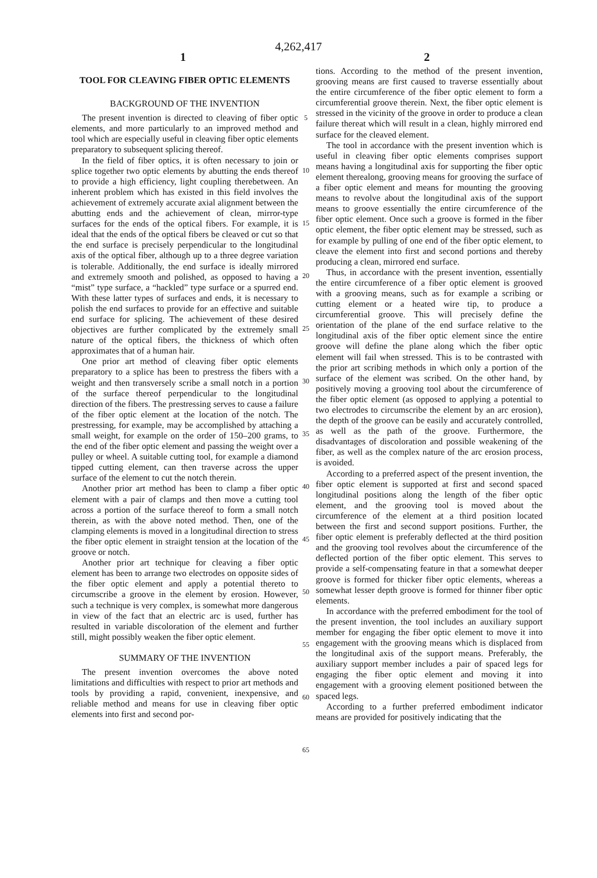4,262,417
1 2
TOOL FOR CLEAVING FIBER OPTIC ELEMENTS
BACKGROUND OF THE INVENTION
The present invention is directed to cleaving of fiber optic elements, and more particularly to an improved method and tool which are especially useful in cleaving fiber optic elements preparatory to subsequent splicing thereof.
In the field of fiber optics, it is often necessary to join or splice together two optic elements by abutting the ends thereof to provide a high efficiency, light coupling therebetween. An inherent problem which has existed in this field involves the achievement of extremely accurate axial alignment between the abutting ends and the achievement of clean, mirror-type surfaces for the ends of the optical fibers. For example, it is ideal that the ends of the optical fibers be cleaved or cut so that the end surface is precisely perpendicular to the longitudinal axis of the optical fiber, although up to a three degree variation is tolerable. Additionally, the end surface is ideally mirrored and extremely smooth and polished, as opposed to having a “mist” type surface, a “hackled” type surface or a spurred end. With these latter types of surfaces and ends, it is necessary to polish the end surfaces to provide for an effective and suitable end surface for splicing. The achievement of these desired objectives are further complicated by the extremely small nature of the optical fibers, the thickness of which often approximates that of a human hair.
One prior art method of cleaving fiber optic elements preparatory to a splice has been to prestress the fibers with a weight and then transversely scribe a small notch in a portion of the surface thereof perpendicular to the longitudinal direction of the fibers. The prestressing serves to cause a failure of the fiber optic element at the location of the notch. The prestressing, for example, may be accomplished by attaching a small weight, for example on the order of 150–200 grams, to the end of the fiber optic element and passing the weight over a pulley or wheel. A suitable cutting tool, for example a diamond tipped cutting element, can then traverse across the upper surface of the element to cut the notch therein.
Another prior art method has been to clamp a fiber optic element with a pair of clamps and then move a cutting tool across a portion of the surface thereof to form a small notch therein, as with the above noted method. Then, one of the clamping elements is moved in a longitudinal direction to stress the fiber optic element in straight tension at the location of the groove or notch.
Another prior art technique for cleaving a fiber optic element has been to arrange two electrodes on opposite sides of the fiber optic element and apply a potential thereto to circumscribe a groove in the element by erosion. However, such a technique is very complex, is somewhat more dangerous in view of the fact that an electric arc is used, further has resulted in variable discoloration of the element and further still, might possibly weaken the fiber optic element.
SUMMARY OF THE INVENTION
The present invention overcomes the above noted limitations and difficulties with respect to prior art methods and tools by providing a rapid, convenient, inexpensive, and reliable method and means for use in cleaving fiber optic elements into first and second por-
5
10
15
20
25
30
35
40
45
50
55
60
65
tions. According to the method of the present invention, grooving means are first caused to traverse essentially about the entire circumference of the fiber optic element to form a circumferential groove therein. Next, the fiber optic element is stressed in the vicinity of the groove in order to produce a clean failure thereat which will result in a clean, highly mirrored end surface for the cleaved element.
The tool in accordance with the present invention which is useful in cleaving fiber optic elements comprises support means having a longitudinal axis for supporting the fiber optic element therealong, grooving means for grooving the surface of a fiber optic element and means for mounting the grooving means to revolve about the longitudinal axis of the support means to groove essentially the entire circumference of the fiber optic element. Once such a groove is formed in the fiber optic element, the fiber optic element may be stressed, such as for example by pulling of one end of the fiber optic element, to cleave the element into first and second portions and thereby producing a clean, mirrored end surface.
Thus, in accordance with the present invention, essentially the entire circumference of a fiber optic element is grooved with a grooving means, such as for example a scribing or cutting element or a heated wire tip, to produce a circumferential groove. This will precisely define the orientation of the plane of the end surface relative to the longitudinal axis of the fiber optic element since the entire groove will define the plane along which the fiber optic element will fail when stressed. This is to be contrasted with the prior art scribing methods in which only a portion of the surface of the element was scribed. On the other hand, by positively moving a grooving tool about the circumference of the fiber optic element (as opposed to applying a potential to two electrodes to circumscribe the element by an arc erosion), the depth of the groove can be easily and accurately controlled, as well as the path of the groove. Furthermore, the disadvantages of discoloration and possible weakening of the fiber, as well as the complex nature of the arc erosion process, is avoided.
According to a preferred aspect of the present invention, the fiber optic element is supported at first and second spaced longitudinal positions along the length of the fiber optic element, and the grooving tool is moved about the circumference of the element at a third position located between the first and second support positions. Further, the fiber optic element is preferably deflected at the third position and the grooving tool revolves about the circumference of the deflected portion of the fiber optic element. This serves to provide a self-compensating feature in that a somewhat deeper groove is formed for thicker fiber optic elements, whereas a somewhat lesser depth groove is formed for thinner fiber optic elements.
In accordance with the preferred embodiment for the tool of the present invention, the tool includes an auxiliary support member for engaging the fiber optic element to move it into engagement with the grooving means which is displaced from the longitudinal axis of the support means. Preferably, the auxiliary support member includes a pair of spaced legs for engaging the fiber optic element and moving it into engagement with a grooving element positioned between the spaced legs.
According to a further preferred embodiment indicator means are provided for positively indicating that the